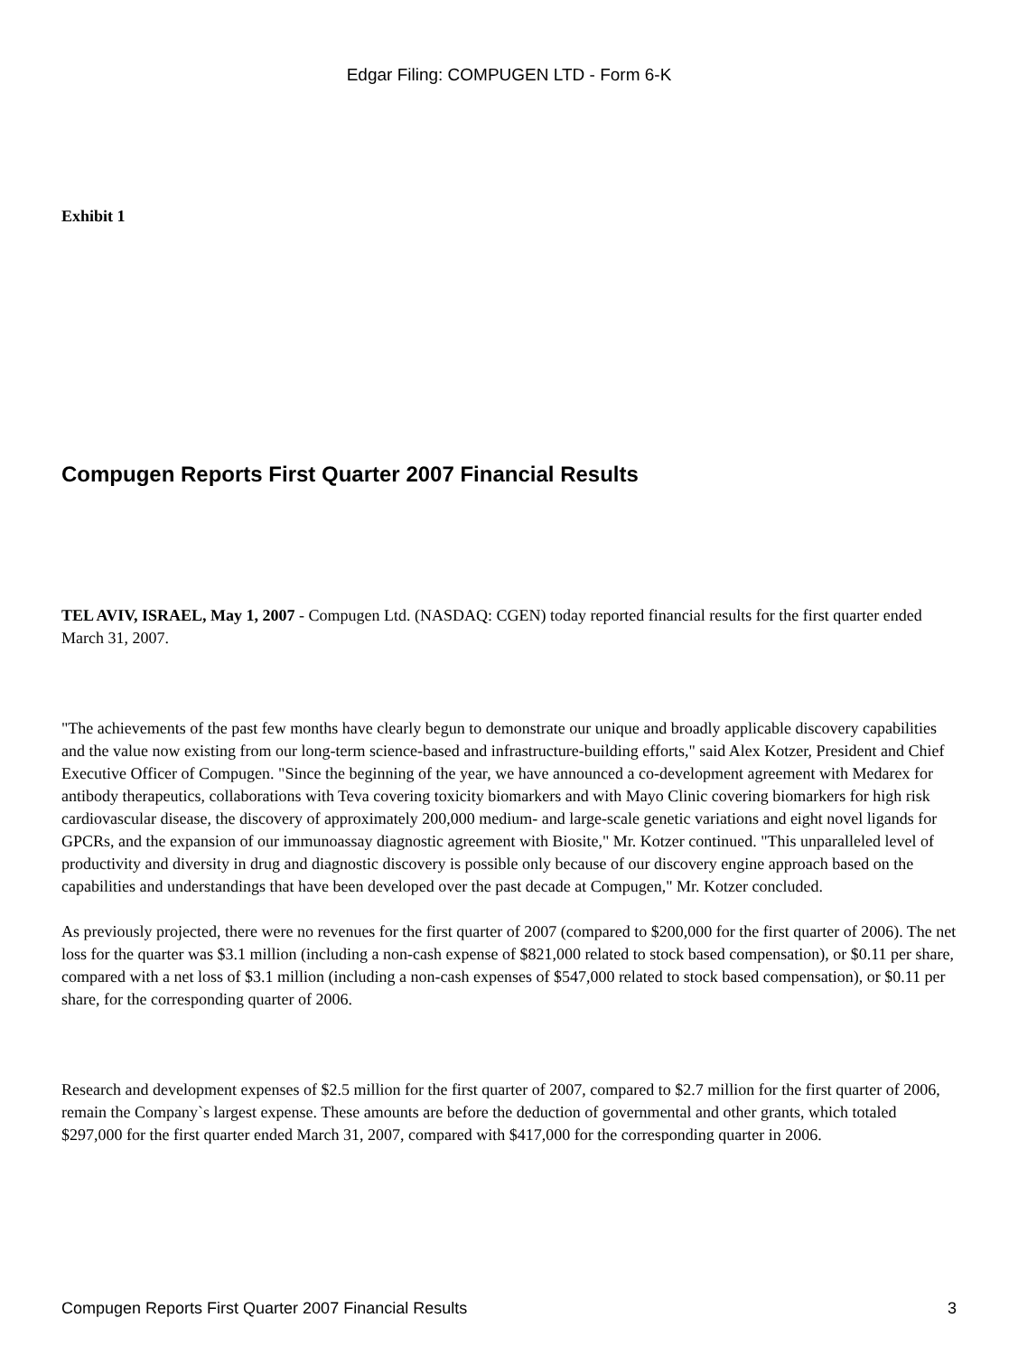Edgar Filing: COMPUGEN LTD - Form 6-K
Exhibit 1
Compugen Reports First Quarter 2007 Financial Results
TEL AVIV, ISRAEL, May 1, 2007 - Compugen Ltd. (NASDAQ: CGEN) today reported financial results for the first quarter ended March 31, 2007.
"The achievements of the past few months have clearly begun to demonstrate our unique and broadly applicable discovery capabilities and the value now existing from our long-term science-based and infrastructure-building efforts," said Alex Kotzer, President and Chief Executive Officer of Compugen. "Since the beginning of the year, we have announced a co-development agreement with Medarex for antibody therapeutics, collaborations with Teva covering toxicity biomarkers and with Mayo Clinic covering biomarkers for high risk cardiovascular disease, the discovery of approximately 200,000 medium- and large-scale genetic variations and eight novel ligands for GPCRs, and the expansion of our immunoassay diagnostic agreement with Biosite," Mr. Kotzer continued. "This unparalleled level of productivity and diversity in drug and diagnostic discovery is possible only because of our discovery engine approach based on the capabilities and understandings that have been developed over the past decade at Compugen," Mr. Kotzer concluded.
As previously projected, there were no revenues for the first quarter of 2007 (compared to $200,000 for the first quarter of 2006). The net loss for the quarter was $3.1 million (including a non-cash expense of $821,000 related to stock based compensation), or $0.11 per share, compared with a net loss of $3.1 million (including a non-cash expenses of $547,000 related to stock based compensation), or $0.11 per share, for the corresponding quarter of 2006.
Research and development expenses of $2.5 million for the first quarter of 2007, compared to $2.7 million for the first quarter of 2006, remain the Company`s largest expense. These amounts are before the deduction of governmental and other grants, which totaled $297,000 for the first quarter ended March 31, 2007, compared with $417,000 for the corresponding quarter in 2006.
Compugen Reports First Quarter 2007 Financial Results 3